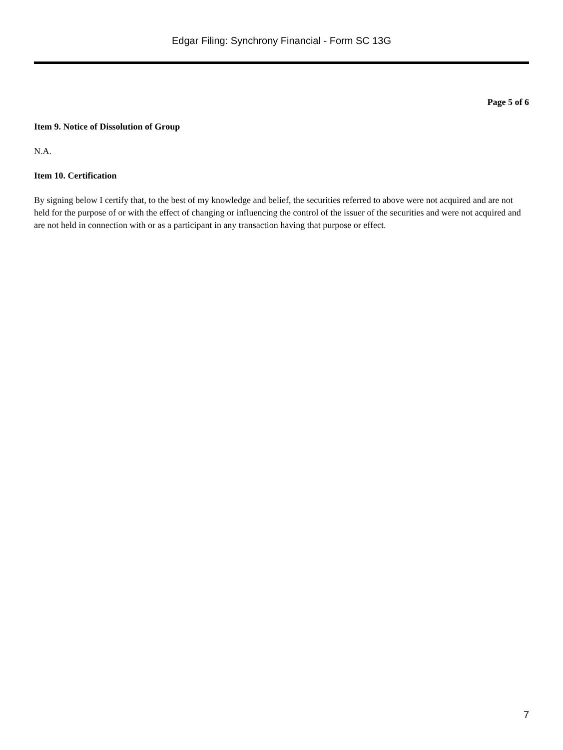Edgar Filing: Synchrony Financial - Form SC 13G
Page 5 of 6
Item 9. Notice of Dissolution of Group
N.A.
Item 10. Certification
By signing below I certify that, to the best of my knowledge and belief, the securities referred to above were not acquired and are not held for the purpose of or with the effect of changing or influencing the control of the issuer of the securities and were not acquired and are not held in connection with or as a participant in any transaction having that purpose or effect.
7